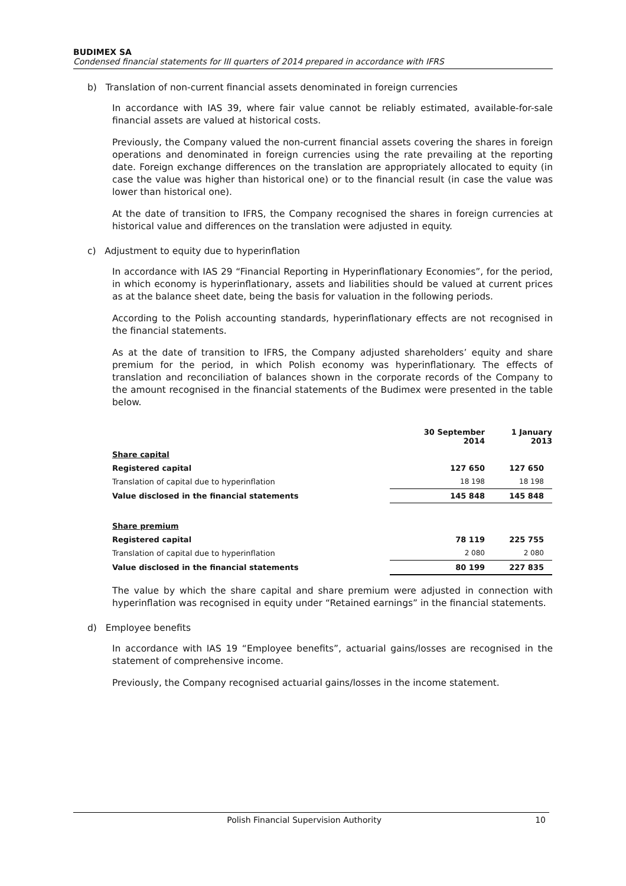BUDIMEX SA
Condensed financial statements for III quarters of 2014 prepared in accordance with IFRS
b) Translation of non-current financial assets denominated in foreign currencies
In accordance with IAS 39, where fair value cannot be reliably estimated, available-for-sale financial assets are valued at historical costs.
Previously, the Company valued the non-current financial assets covering the shares in foreign operations and denominated in foreign currencies using the rate prevailing at the reporting date. Foreign exchange differences on the translation are appropriately allocated to equity (in case the value was higher than historical one) or to the financial result (in case the value was lower than historical one).
At the date of transition to IFRS, the Company recognised the shares in foreign currencies at historical value and differences on the translation were adjusted in equity.
c) Adjustment to equity due to hyperinflation
In accordance with IAS 29 “Financial Reporting in Hyperinflationary Economies”, for the period, in which economy is hyperinflationary, assets and liabilities should be valued at current prices as at the balance sheet date, being the basis for valuation in the following periods.
According to the Polish accounting standards, hyperinflationary effects are not recognised in the financial statements.
As at the date of transition to IFRS, the Company adjusted shareholders’ equity and share premium for the period, in which Polish economy was hyperinflationary. The effects of translation and reconciliation of balances shown in the corporate records of the Company to the amount recognised in the financial statements of the Budimex were presented in the table below.
| | 30 September 2014 | 1 January 2013 |
| --- | --- | --- |
| Share capital | | |
| Registered capital | 127 650 | 127 650 |
| Translation of capital due to hyperinflation | 18 198 | 18 198 |
| Value disclosed in the financial statements | 145 848 | 145 848 |
| Share premium | | |
| Registered capital | 78 119 | 225 755 |
| Translation of capital due to hyperinflation | 2 080 | 2 080 |
| Value disclosed in the financial statements | 80 199 | 227 835 |
The value by which the share capital and share premium were adjusted in connection with hyperinflation was recognised in equity under “Retained earnings” in the financial statements.
d) Employee benefits
In accordance with IAS 19 “Employee benefits”, actuarial gains/losses are recognised in the statement of comprehensive income.
Previously, the Company recognised actuarial gains/losses in the income statement.
Polish Financial Supervision Authority 10